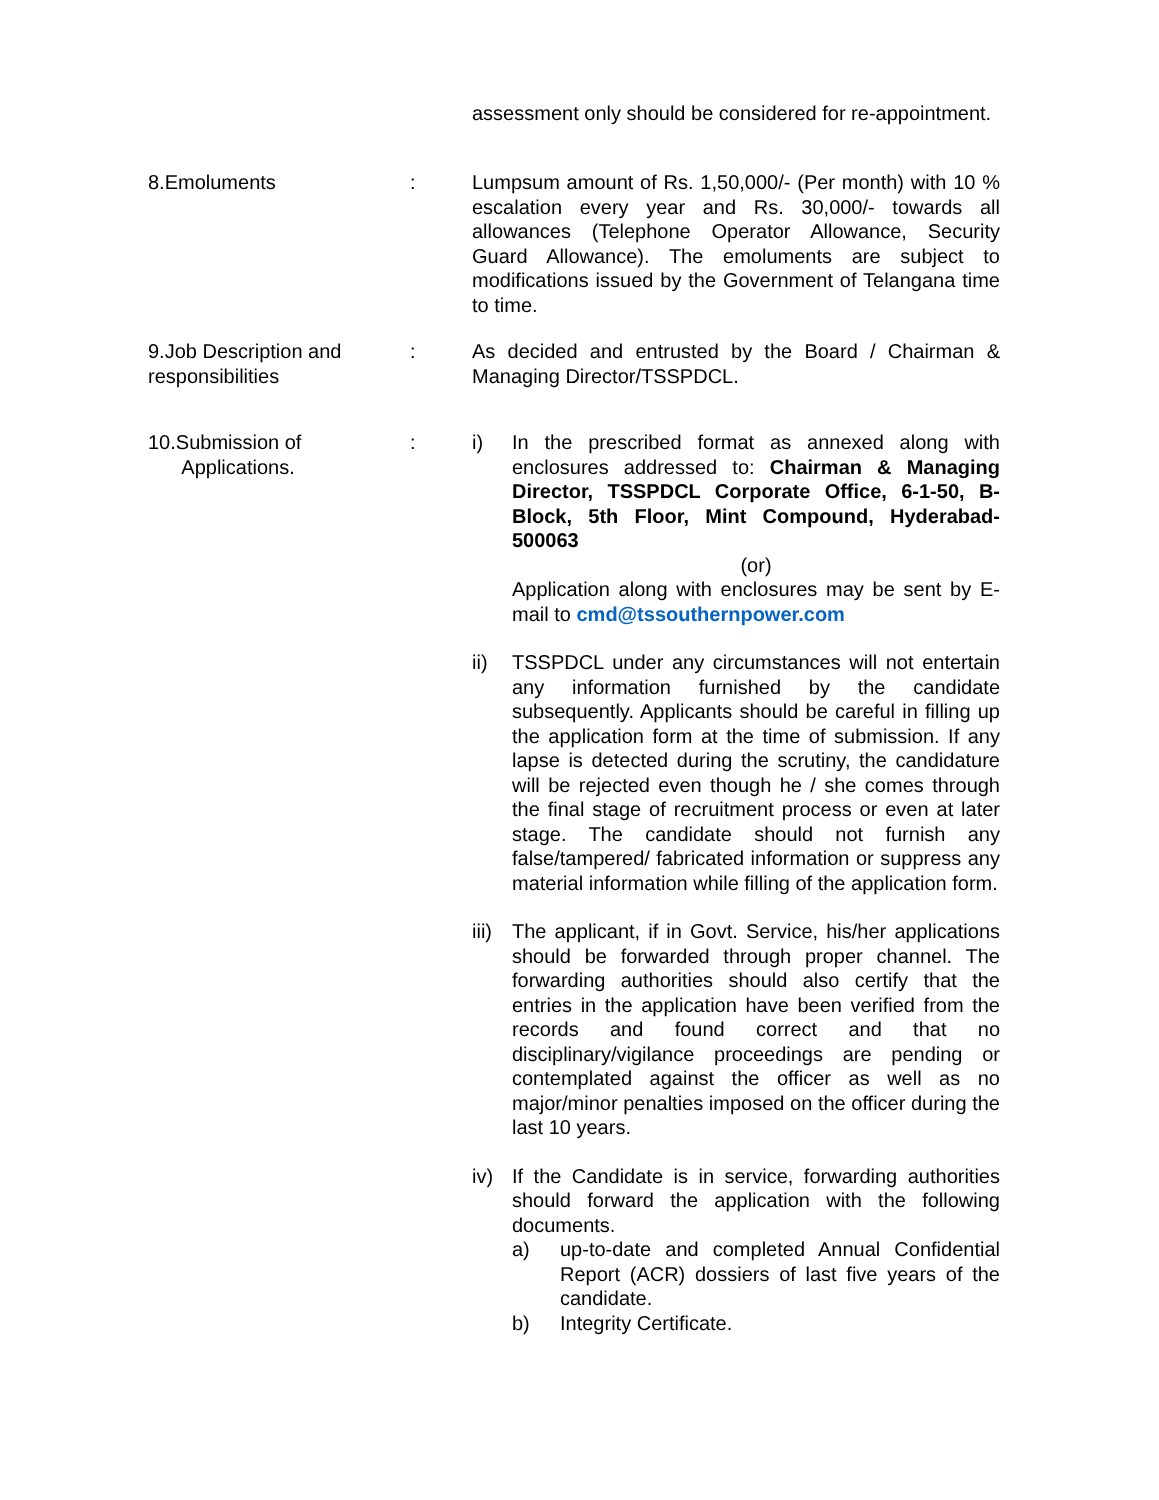assessment only should be considered for re-appointment.
8.Emoluments : Lumpsum amount of Rs. 1,50,000/- (Per month) with 10 % escalation every year and Rs. 30,000/- towards all allowances (Telephone Operator Allowance, Security Guard Allowance). The emoluments are subject to modifications issued by the Government of Telangana time to time.
9.Job Description and responsibilities
: As decided and entrusted by the Board / Chairman & Managing Director/TSSPDCL.
10.Submission of
Applications.
: i) In the prescribed format as annexed along with enclosures addressed to: Chairman & Managing Director, TSSPDCL Corporate Office, 6-1-50, B-Block, 5th Floor, Mint Compound, Hyderabad-500063
(or)
Application along with enclosures may be sent by E-mail to cmd@tssouthernpower.com
ii) TSSPDCL under any circumstances will not entertain any information furnished by the candidate subsequently. Applicants should be careful in filling up the application form at the time of submission. If any lapse is detected during the scrutiny, the candidature will be rejected even though he / she comes through the final stage of recruitment process or even at later stage. The candidate should not furnish any false/tampered/ fabricated information or suppress any material information while filling of the application form.
iii)
The applicant, if in Govt. Service, his/her applications should be forwarded through proper channel. The forwarding authorities should also certify that the entries in the application have been verified from the records and found correct and that no disciplinary/vigilance proceedings are pending or contemplated against the officer as well as no major/minor penalties imposed on the officer during the last 10 years.
iv) If the Candidate is in service, forwarding authorities should forward the application with the following documents.
a) up-to-date and completed Annual Confidential Report (ACR) dossiers of last five years of the candidate.
b) Integrity Certificate.